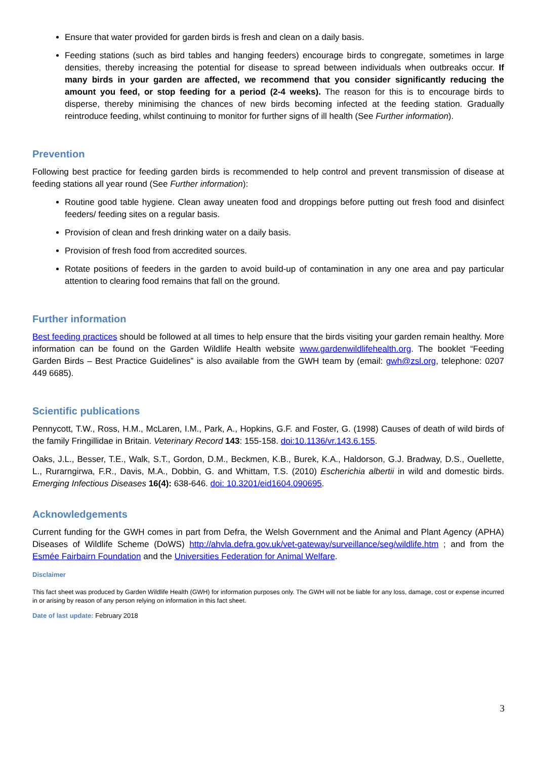Ensure that water provided for garden birds is fresh and clean on a daily basis.
Feeding stations (such as bird tables and hanging feeders) encourage birds to congregate, sometimes in large densities, thereby increasing the potential for disease to spread between individuals when outbreaks occur. If many birds in your garden are affected, we recommend that you consider significantly reducing the amount you feed, or stop feeding for a period (2-4 weeks). The reason for this is to encourage birds to disperse, thereby minimising the chances of new birds becoming infected at the feeding station. Gradually reintroduce feeding, whilst continuing to monitor for further signs of ill health (See Further information).
Prevention
Following best practice for feeding garden birds is recommended to help control and prevent transmission of disease at feeding stations all year round (See Further information):
Routine good table hygiene. Clean away uneaten food and droppings before putting out fresh food and disinfect feeders/ feeding sites on a regular basis.
Provision of clean and fresh drinking water on a daily basis.
Provision of fresh food from accredited sources.
Rotate positions of feeders in the garden to avoid build-up of contamination in any one area and pay particular attention to clearing food remains that fall on the ground.
Further information
Best feeding practices should be followed at all times to help ensure that the birds visiting your garden remain healthy. More information can be found on the Garden Wildlife Health website www.gardenwildlifehealth.org. The booklet “Feeding Garden Birds – Best Practice Guidelines” is also available from the GWH team by (email: gwh@zsl.org, telephone: 0207 449 6685).
Scientific publications
Pennycott, T.W., Ross, H.M., McLaren, I.M., Park, A., Hopkins, G.F. and Foster, G. (1998) Causes of death of wild birds of the family Fringillidae in Britain. Veterinary Record 143: 155-158. doi:10.1136/vr.143.6.155.
Oaks, J.L., Besser, T.E., Walk, S.T., Gordon, D.M., Beckmen, K.B., Burek, K.A., Haldorson, G.J. Bradway, D.S., Ouellette, L., Rurarngirwa, F.R., Davis, M.A., Dobbin, G. and Whittam, T.S. (2010) Escherichia albertii in wild and domestic birds. Emerging Infectious Diseases 16(4): 638-646. doi: 10.3201/eid1604.090695.
Acknowledgements
Current funding for the GWH comes in part from Defra, the Welsh Government and the Animal and Plant Agency (APHA) Diseases of Wildlife Scheme (DoWS) http://ahvla.defra.gov.uk/vet-gateway/surveillance/seg/wildlife.htm ; and from the Esmée Fairbairn Foundation and the Universities Federation for Animal Welfare.
Disclaimer
This fact sheet was produced by Garden Wildlife Health (GWH) for information purposes only. The GWH will not be liable for any loss, damage, cost or expense incurred in or arising by reason of any person relying on information in this fact sheet.
Date of last update: February 2018
3